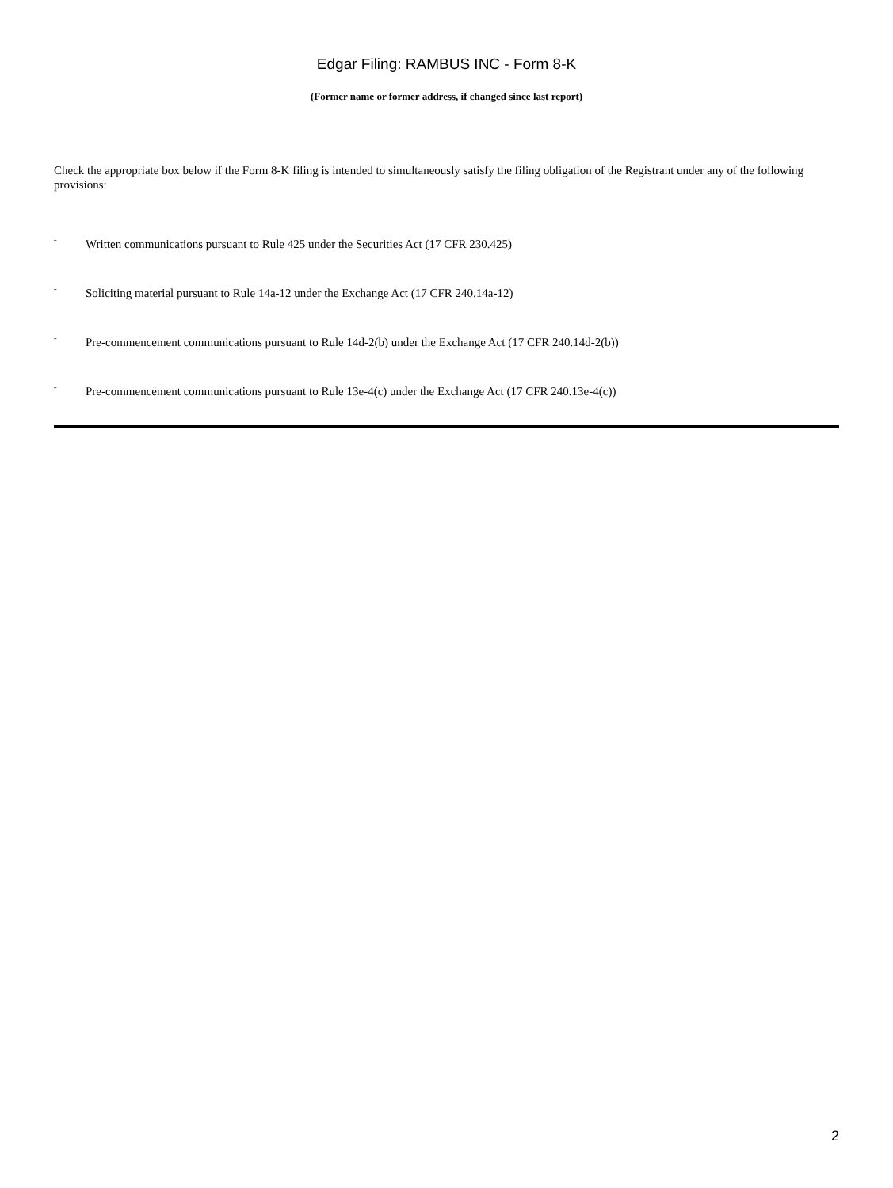Edgar Filing: RAMBUS INC - Form 8-K
(Former name or former address, if changed since last report)
Check the appropriate box below if the Form 8-K filing is intended to simultaneously satisfy the filing obligation of the Registrant under any of the following provisions:
¨ Written communications pursuant to Rule 425 under the Securities Act (17 CFR 230.425)
¨ Soliciting material pursuant to Rule 14a-12 under the Exchange Act (17 CFR 240.14a-12)
¨ Pre-commencement communications pursuant to Rule 14d-2(b) under the Exchange Act (17 CFR 240.14d-2(b))
¨ Pre-commencement communications pursuant to Rule 13e-4(c) under the Exchange Act (17 CFR 240.13e-4(c))
2